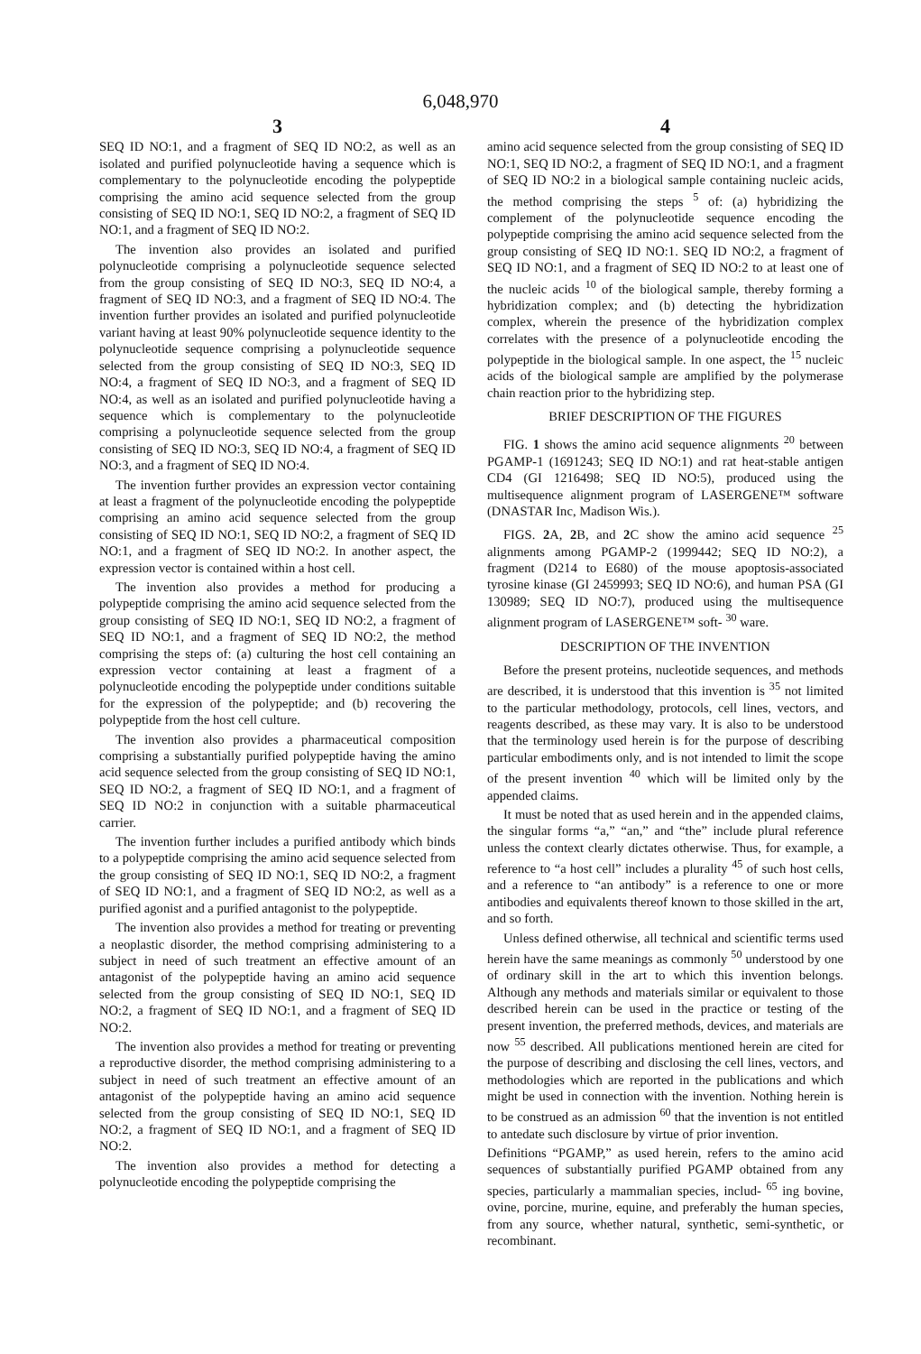6,048,970
3
SEQ ID NO:1, and a fragment of SEQ ID NO:2, as well as an isolated and purified polynucleotide having a sequence which is complementary to the polynucleotide encoding the polypeptide comprising the amino acid sequence selected from the group consisting of SEQ ID NO:1, SEQ ID NO:2, a fragment of SEQ ID NO:1, and a fragment of SEQ ID NO:2.
The invention also provides an isolated and purified polynucleotide comprising a polynucleotide sequence selected from the group consisting of SEQ ID NO:3, SEQ ID NO:4, a fragment of SEQ ID NO:3, and a fragment of SEQ ID NO:4. The invention further provides an isolated and purified polynucleotide variant having at least 90% polynucleotide sequence identity to the polynucleotide sequence comprising a polynucleotide sequence selected from the group consisting of SEQ ID NO:3, SEQ ID NO:4, a fragment of SEQ ID NO:3, and a fragment of SEQ ID NO:4, as well as an isolated and purified polynucleotide having a sequence which is complementary to the polynucleotide comprising a polynucleotide sequence selected from the group consisting of SEQ ID NO:3, SEQ ID NO:4, a fragment of SEQ ID NO:3, and a fragment of SEQ ID NO:4.
The invention further provides an expression vector containing at least a fragment of the polynucleotide encoding the polypeptide comprising an amino acid sequence selected from the group consisting of SEQ ID NO:1, SEQ ID NO:2, a fragment of SEQ ID NO:1, and a fragment of SEQ ID NO:2. In another aspect, the expression vector is contained within a host cell.
The invention also provides a method for producing a polypeptide comprising the amino acid sequence selected from the group consisting of SEQ ID NO:1, SEQ ID NO:2, a fragment of SEQ ID NO:1, and a fragment of SEQ ID NO:2, the method comprising the steps of: (a) culturing the host cell containing an expression vector containing at least a fragment of a polynucleotide encoding the polypeptide under conditions suitable for the expression of the polypeptide; and (b) recovering the polypeptide from the host cell culture.
The invention also provides a pharmaceutical composition comprising a substantially purified polypeptide having the amino acid sequence selected from the group consisting of SEQ ID NO:1, SEQ ID NO:2, a fragment of SEQ ID NO:1, and a fragment of SEQ ID NO:2 in conjunction with a suitable pharmaceutical carrier.
The invention further includes a purified antibody which binds to a polypeptide comprising the amino acid sequence selected from the group consisting of SEQ ID NO:1, SEQ ID NO:2, a fragment of SEQ ID NO:1, and a fragment of SEQ ID NO:2, as well as a purified agonist and a purified antagonist to the polypeptide.
The invention also provides a method for treating or preventing a neoplastic disorder, the method comprising administering to a subject in need of such treatment an effective amount of an antagonist of the polypeptide having an amino acid sequence selected from the group consisting of SEQ ID NO:1, SEQ ID NO:2, a fragment of SEQ ID NO:1, and a fragment of SEQ ID NO:2.
The invention also provides a method for treating or preventing a reproductive disorder, the method comprising administering to a subject in need of such treatment an effective amount of an antagonist of the polypeptide having an amino acid sequence selected from the group consisting of SEQ ID NO:1, SEQ ID NO:2, a fragment of SEQ ID NO:1, and a fragment of SEQ ID NO:2.
The invention also provides a method for detecting a polynucleotide encoding the polypeptide comprising the
4
amino acid sequence selected from the group consisting of SEQ ID NO:1, SEQ ID NO:2, a fragment of SEQ ID NO:1, and a fragment of SEQ ID NO:2 in a biological sample containing nucleic acids, the method comprising the steps <sup>5</sup> of: (a) hybridizing the complement of the polynucleotide sequence encoding the polypeptide comprising the amino acid sequence selected from the group consisting of SEQ ID NO:1. SEQ ID NO:2, a fragment of SEQ ID NO:1, and a fragment of SEQ ID NO:2 to at least one of the nucleic acids <sup>10</sup> of the biological sample, thereby forming a hybridization complex; and (b) detecting the hybridization complex, wherein the presence of the hybridization complex correlates with the presence of a polynucleotide encoding the polypeptide in the biological sample. In one aspect, the <sup>15</sup> nucleic acids of the biological sample are amplified by the polymerase chain reaction prior to the hybridizing step.
BRIEF DESCRIPTION OF THE FIGURES
FIG. 1 shows the amino acid sequence alignments <sup>20</sup> between PGAMP-1 (1691243; SEQ ID NO:1) and rat heat-stable antigen CD4 (GI 1216498; SEQ ID NO:5), produced using the multisequence alignment program of LASERGENE™ software (DNASTAR Inc, Madison Wis.).
FIGS. 2 A, 2 B, and 2 C show the amino acid sequence <sup>25</sup> alignments among PGAMP-2 (1999442; SEQ ID NO:2), a fragment (D214 to E680) of the mouse apoptosis-associated tyrosine kinase (GI 2459993; SEQ ID NO:6), and human PSA (GI 130989; SEQ ID NO:7), produced using the multisequence alignment program of LASERGENE™ soft- <sup>30</sup> ware.
DESCRIPTION OF THE INVENTION
Before the present proteins, nucleotide sequences, and methods are described, it is understood that this invention is <sup>35</sup> not limited to the particular methodology, protocols, cell lines, vectors, and reagents described, as these may vary. It is also to be understood that the terminology used herein is for the purpose of describing particular embodiments only, and is not intended to limit the scope of the present invention <sup>40</sup> which will be limited only by the appended claims.
It must be noted that as used herein and in the appended claims, the singular forms “a,” “an,” and “the” include plural reference unless the context clearly dictates otherwise. Thus, for example, a reference to “a host cell” includes a plurality <sup>45</sup> of such host cells, and a reference to “an antibody” is a reference to one or more antibodies and equivalents thereof known to those skilled in the art, and so forth.
Unless defined otherwise, all technical and scientific terms used herein have the same meanings as commonly <sup>50</sup> understood by one of ordinary skill in the art to which this invention belongs. Although any methods and materials similar or equivalent to those described herein can be used in the practice or testing of the present invention, the preferred methods, devices, and materials are now <sup>55</sup> described. All publications mentioned herein are cited for the purpose of describing and disclosing the cell lines, vectors, and methodologies which are reported in the publications and which might be used in connection with the invention. Nothing herein is to be construed as an admission <sup>60</sup> that the invention is not entitled to antedate such disclosure by virtue of prior invention.
Definitions “PGAMP,” as used herein, refers to the amino acid sequences of substantially purified PGAMP obtained from any species, particularly a mammalian species, includ- <sup>65</sup> ing bovine, ovine, porcine, murine, equine, and preferably the human species, from any source, whether natural, synthetic, semi-synthetic, or recombinant.